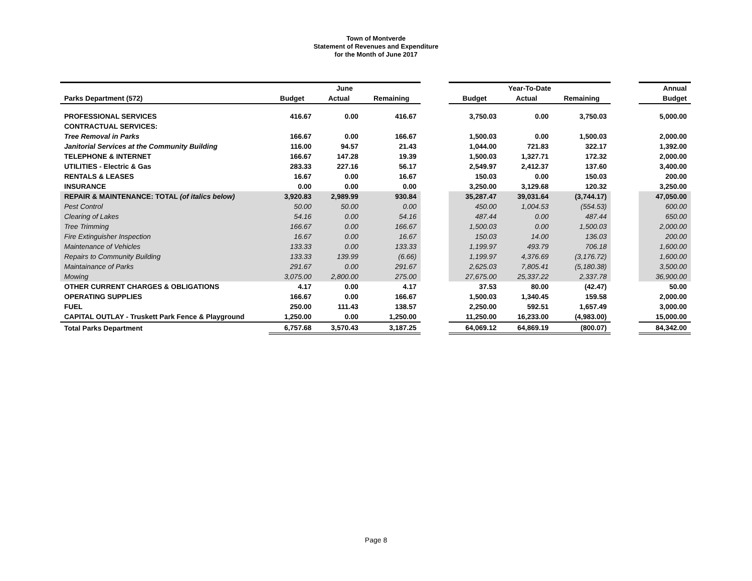Town of Montverde
Statement of Revenues and Expenditure
for the Month of June 2017
| | June | | | | Year-To-Date | | | | Annual |
| --- | --- | --- | --- | --- | --- | --- | --- | --- | --- |
| Parks Department (572) | Budget | Actual | Remaining | | Budget | Actual | Remaining | | Budget |
| PROFESSIONAL SERVICES | 416.67 | 0.00 | 416.67 | | 3,750.03 | 0.00 | 3,750.03 | | 5,000.00 |
| CONTRACTUAL SERVICES: | | | | | | | | | |
| Tree Removal in Parks | 166.67 | 0.00 | 166.67 | | 1,500.03 | 0.00 | 1,500.03 | | 2,000.00 |
| Janitorial Services at the Community Building | 116.00 | 94.57 | 21.43 | | 1,044.00 | 721.83 | 322.17 | | 1,392.00 |
| TELEPHONE & INTERNET | 166.67 | 147.28 | 19.39 | | 1,500.03 | 1,327.71 | 172.32 | | 2,000.00 |
| UTILITIES - Electric & Gas | 283.33 | 227.16 | 56.17 | | 2,549.97 | 2,412.37 | 137.60 | | 3,400.00 |
| RENTALS & LEASES | 16.67 | 0.00 | 16.67 | | 150.03 | 0.00 | 150.03 | | 200.00 |
| INSURANCE | 0.00 | 0.00 | 0.00 | | 3,250.00 | 3,129.68 | 120.32 | | 3,250.00 |
| REPAIR & MAINTENANCE: TOTAL (of italics below) | 3,920.83 | 2,989.99 | 930.84 | | 35,287.47 | 39,031.64 | (3,744.17) | | 47,050.00 |
| Pest Control | 50.00 | 50.00 | 0.00 | | 450.00 | 1,004.53 | (554.53) | | 600.00 |
| Clearing of Lakes | 54.16 | 0.00 | 54.16 | | 487.44 | 0.00 | 487.44 | | 650.00 |
| Tree Trimming | 166.67 | 0.00 | 166.67 | | 1,500.03 | 0.00 | 1,500.03 | | 2,000.00 |
| Fire Extinguisher Inspection | 16.67 | 0.00 | 16.67 | | 150.03 | 14.00 | 136.03 | | 200.00 |
| Maintenance of Vehicles | 133.33 | 0.00 | 133.33 | | 1,199.97 | 493.79 | 706.18 | | 1,600.00 |
| Repairs to Community Building | 133.33 | 139.99 | (6.66) | | 1,199.97 | 4,376.69 | (3,176.72) | | 1,600.00 |
| Maintainance of Parks | 291.67 | 0.00 | 291.67 | | 2,625.03 | 7,805.41 | (5,180.38) | | 3,500.00 |
| Mowing | 3,075.00 | 2,800.00 | 275.00 | | 27,675.00 | 25,337.22 | 2,337.78 | | 36,900.00 |
| OTHER CURRENT CHARGES & OBLIGATIONS | 4.17 | 0.00 | 4.17 | | 37.53 | 80.00 | (42.47) | | 50.00 |
| OPERATING SUPPLIES | 166.67 | 0.00 | 166.67 | | 1,500.03 | 1,340.45 | 159.58 | | 2,000.00 |
| FUEL | 250.00 | 111.43 | 138.57 | | 2,250.00 | 592.51 | 1,657.49 | | 3,000.00 |
| CAPITAL OUTLAY - Truskett Park Fence & Playground | 1,250.00 | 0.00 | 1,250.00 | | 11,250.00 | 16,233.00 | (4,983.00) | | 15,000.00 |
| Total Parks Department | 6,757.68 | 3,570.43 | 3,187.25 | | 64,069.12 | 64,869.19 | (800.07) | | 84,342.00 |
Page 8